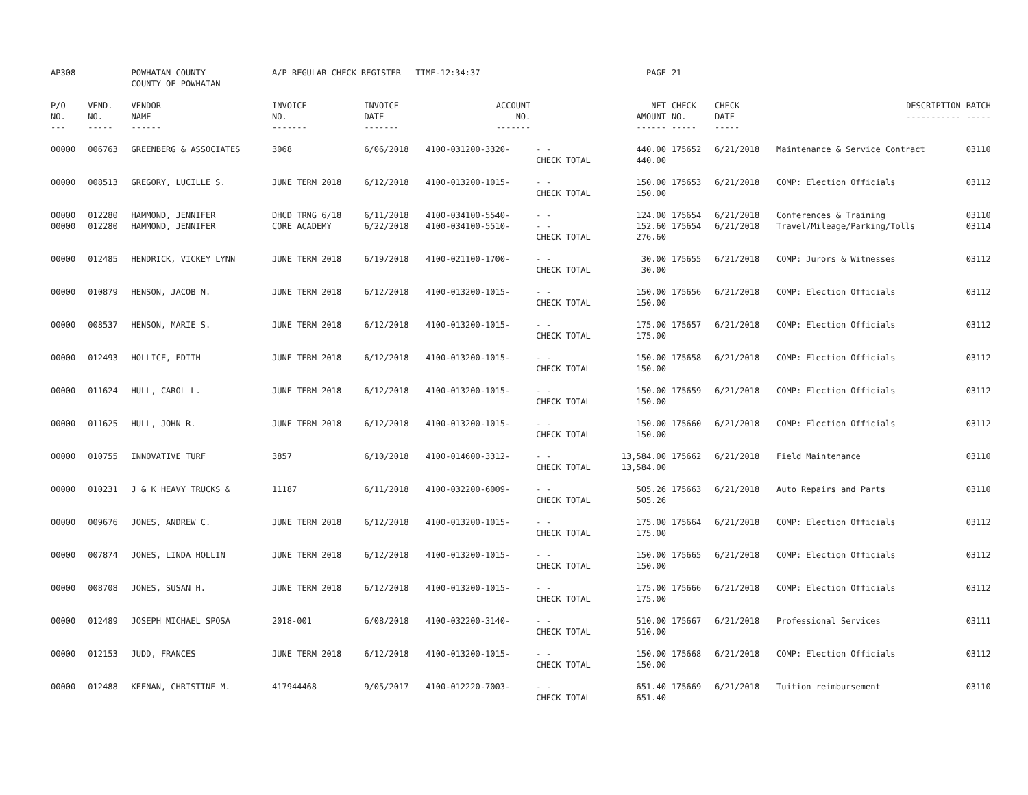| AP308 | | POWHATAN COUNTY COUNTY OF POWHATAN | A/P REGULAR CHECK REGISTER TIME-12:34:37 | | | | PAGE | 21 | | | |
| P/O NO. --- | VEND. NO. ----- | VENDOR NAME ------ | INVOICE NO. ------- | INVOICE DATE ------- | ACCOUNT NO. ------- | | NET AMOUNT ------ | CHECK NO. ----- | CHECK DATE ----- | DESCRIPTION ----------- | BATCH ----- |
| 00000 | 006763 | GREENBERG & ASSOCIATES | 3068 | 6/06/2018 | 4100-031200-3320- | - - CHECK TOTAL | 440.00 440.00 | 175652 | 6/21/2018 | Maintenance & Service Contract | 03110 |
| 00000 | 008513 | GREGORY, LUCILLE S. | JUNE TERM 2018 | 6/12/2018 | 4100-013200-1015- | - - CHECK TOTAL | 150.00 150.00 | 175653 | 6/21/2018 | COMP: Election Officials | 03112 |
| 00000 00000 | 012280 012280 | HAMMOND, JENNIFER HAMMOND, JENNIFER | DHCD TRNG 6/18 CORE ACADEMY | 6/11/2018 6/22/2018 | 4100-034100-5540- 4100-034100-5510- | - - - - CHECK TOTAL | 124.00 152.60 276.60 | 175654 175654 | 6/21/2018 6/21/2018 | Conferences & Training Travel/Mileage/Parking/Tolls | 03110 03114 |
| 00000 | 012485 | HENDRICK, VICKEY LYNN | JUNE TERM 2018 | 6/19/2018 | 4100-021100-1700- | - - CHECK TOTAL | 30.00 30.00 | 175655 | 6/21/2018 | COMP: Jurors & Witnesses | 03112 |
| 00000 | 010879 | HENSON, JACOB N. | JUNE TERM 2018 | 6/12/2018 | 4100-013200-1015- | - - CHECK TOTAL | 150.00 150.00 | 175656 | 6/21/2018 | COMP: Election Officials | 03112 |
| 00000 | 008537 | HENSON, MARIE S. | JUNE TERM 2018 | 6/12/2018 | 4100-013200-1015- | - - CHECK TOTAL | 175.00 175.00 | 175657 | 6/21/2018 | COMP: Election Officials | 03112 |
| 00000 | 012493 | HOLLICE, EDITH | JUNE TERM 2018 | 6/12/2018 | 4100-013200-1015- | - - CHECK TOTAL | 150.00 150.00 | 175658 | 6/21/2018 | COMP: Election Officials | 03112 |
| 00000 | 011624 | HULL, CAROL L. | JUNE TERM 2018 | 6/12/2018 | 4100-013200-1015- | - - CHECK TOTAL | 150.00 150.00 | 175659 | 6/21/2018 | COMP: Election Officials | 03112 |
| 00000 | 011625 | HULL, JOHN R. | JUNE TERM 2018 | 6/12/2018 | 4100-013200-1015- | - - CHECK TOTAL | 150.00 150.00 | 175660 | 6/21/2018 | COMP: Election Officials | 03112 |
| 00000 | 010755 | INNOVATIVE TURF | 3857 | 6/10/2018 | 4100-014600-3312- | - - CHECK TOTAL | 13,584.00 13,584.00 | 175662 | 6/21/2018 | Field Maintenance | 03110 |
| 00000 | 010231 | J & K HEAVY TRUCKS & | 11187 | 6/11/2018 | 4100-032200-6009- | - - CHECK TOTAL | 505.26 505.26 | 175663 | 6/21/2018 | Auto Repairs and Parts | 03110 |
| 00000 | 009676 | JONES, ANDREW C. | JUNE TERM 2018 | 6/12/2018 | 4100-013200-1015- | - - CHECK TOTAL | 175.00 175.00 | 175664 | 6/21/2018 | COMP: Election Officials | 03112 |
| 00000 | 007874 | JONES, LINDA HOLLIN | JUNE TERM 2018 | 6/12/2018 | 4100-013200-1015- | - - CHECK TOTAL | 150.00 150.00 | 175665 | 6/21/2018 | COMP: Election Officials | 03112 |
| 00000 | 008708 | JONES, SUSAN H. | JUNE TERM 2018 | 6/12/2018 | 4100-013200-1015- | - - CHECK TOTAL | 175.00 175.00 | 175666 | 6/21/2018 | COMP: Election Officials | 03112 |
| 00000 | 012489 | JOSEPH MICHAEL SPOSA | 2018-001 | 6/08/2018 | 4100-032200-3140- | - - CHECK TOTAL | 510.00 510.00 | 175667 | 6/21/2018 | Professional Services | 03111 |
| 00000 | 012153 | JUDD, FRANCES | JUNE TERM 2018 | 6/12/2018 | 4100-013200-1015- | - - CHECK TOTAL | 150.00 150.00 | 175668 | 6/21/2018 | COMP: Election Officials | 03112 |
| 00000 | 012488 | KEENAN, CHRISTINE M. | 417944468 | 9/05/2017 | 4100-012220-7003- | - - CHECK TOTAL | 651.40 651.40 | 175669 | 6/21/2018 | Tuition reimbursement | 03110 |